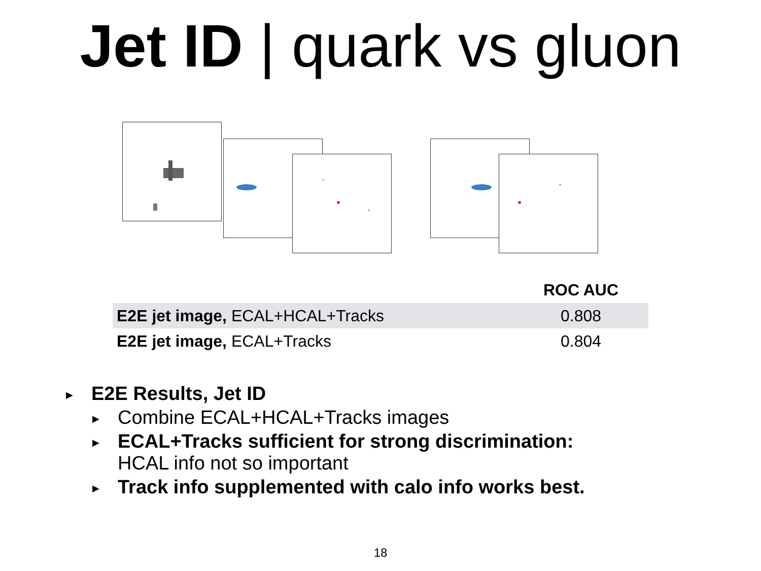Jet ID | quark vs gluon
| | ROC AUC |
| --- | --- |
| E2E jet image, ECAL+HCAL+Tracks | 0.808 |
| E2E jet image, ECAL+Tracks | 0.804 |
▶ E2E Results, Jet ID
▶ Combine ECAL+HCAL+Tracks images
▶ ECAL+Tracks sufficient for strong discrimination: HCAL info not so important
▶ Track info supplemented with calo info works best.
18